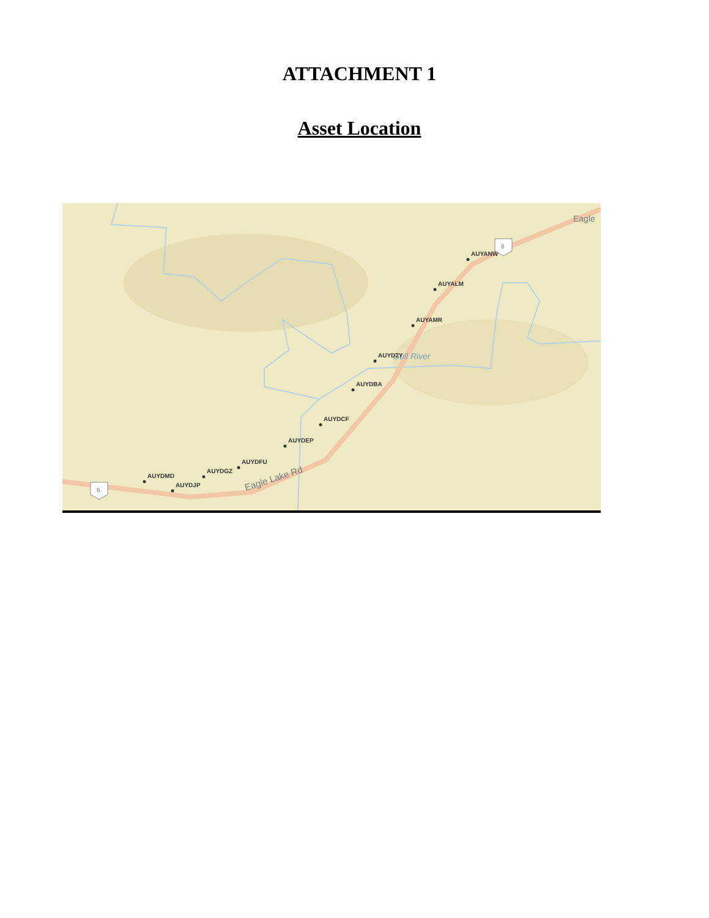ATTACHMENT 1
Asset Location
Eagle Lake Rd
Gull River
Eagle
AUYANW
AUYALM
AUYAMR
AUYD2Y
AUYDBA
AUYDCF
AUYDEP
AUYDFU
AUYDGZ
AUYDMD
AUYDJP
6
6